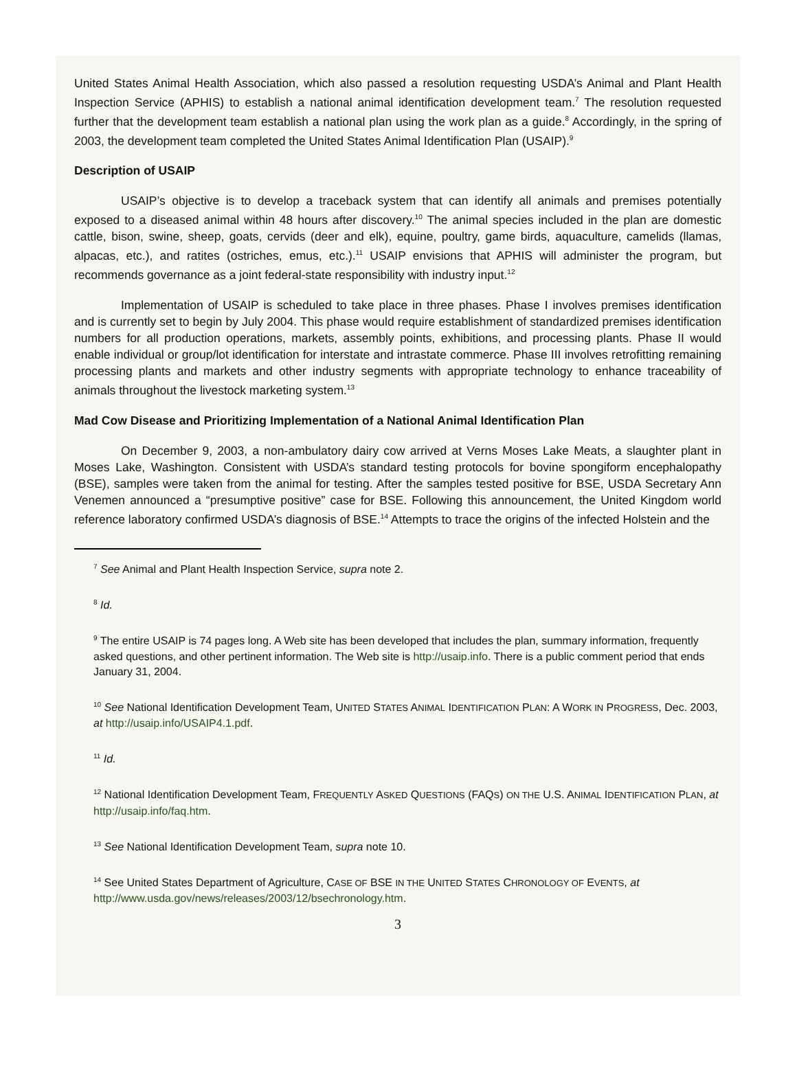United States Animal Health Association, which also passed a resolution requesting USDA’s Animal and Plant Health Inspection Service (APHIS) to establish a national animal identification development team.<sup>7</sup> The resolution requested further that the development team establish a national plan using the work plan as a guide.<sup>8</sup> Accordingly, in the spring of 2003, the development team completed the United States Animal Identification Plan (USAIP).<sup>9</sup>
Description of USAIP
USAIP’s objective is to develop a traceback system that can identify all animals and premises potentially exposed to a diseased animal within 48 hours after discovery.<sup>10</sup> The animal species included in the plan are domestic cattle, bison, swine, sheep, goats, cervids (deer and elk), equine, poultry, game birds, aquaculture, camelids (llamas, alpacas, etc.), and ratites (ostriches, emus, etc.).<sup>11</sup> USAIP envisions that APHIS will administer the program, but recommends governance as a joint federal-state responsibility with industry input.<sup>12</sup>
Implementation of USAIP is scheduled to take place in three phases. Phase I involves premises identification and is currently set to begin by July 2004. This phase would require establishment of standardized premises identification numbers for all production operations, markets, assembly points, exhibitions, and processing plants. Phase II would enable individual or group/lot identification for interstate and intrastate commerce. Phase III involves retrofitting remaining processing plants and markets and other industry segments with appropriate technology to enhance traceability of animals throughout the livestock marketing system.<sup>13</sup>
Mad Cow Disease and Prioritizing Implementation of a National Animal Identification Plan
On December 9, 2003, a non-ambulatory dairy cow arrived at Verns Moses Lake Meats, a slaughter plant in Moses Lake, Washington. Consistent with USDA’s standard testing protocols for bovine spongiform encephalopathy (BSE), samples were taken from the animal for testing. After the samples tested positive for BSE, USDA Secretary Ann Venemen announced a “presumptive positive” case for BSE. Following this announcement, the United Kingdom world reference laboratory confirmed USDA’s diagnosis of BSE.<sup>14</sup> Attempts to trace the origins of the infected Holstein and the
<sup>7</sup> See Animal and Plant Health Inspection Service, supra note 2.
<sup>8</sup> Id.
<sup>9</sup> The entire USAIP is 74 pages long. A Web site has been developed that includes the plan, summary information, frequently asked questions, and other pertinent information. The Web site is http://usaip.info. There is a public comment period that ends January 31, 2004.
<sup>10</sup> See National Identification Development Team, UNITED STATES ANIMAL IDENTIFICATION PLAN: A WORK IN PROGRESS, Dec. 2003, at http://usaip.info/USAIP4.1.pdf.
<sup>11</sup> Id.
<sup>12</sup> National Identification Development Team, FREQUENTLY ASKED QUESTIONS (FAQS) ON THE U.S. ANIMAL IDENTIFICATION PLAN, at http://usaip.info/faq.htm.
<sup>13</sup> See National Identification Development Team, supra note 10.
<sup>14</sup> See United States Department of Agriculture, CASE OF BSE IN THE UNITED STATES CHRONOLOGY OF EVENTS, at http://www.usda.gov/news/releases/2003/12/bsechronology.htm.
3